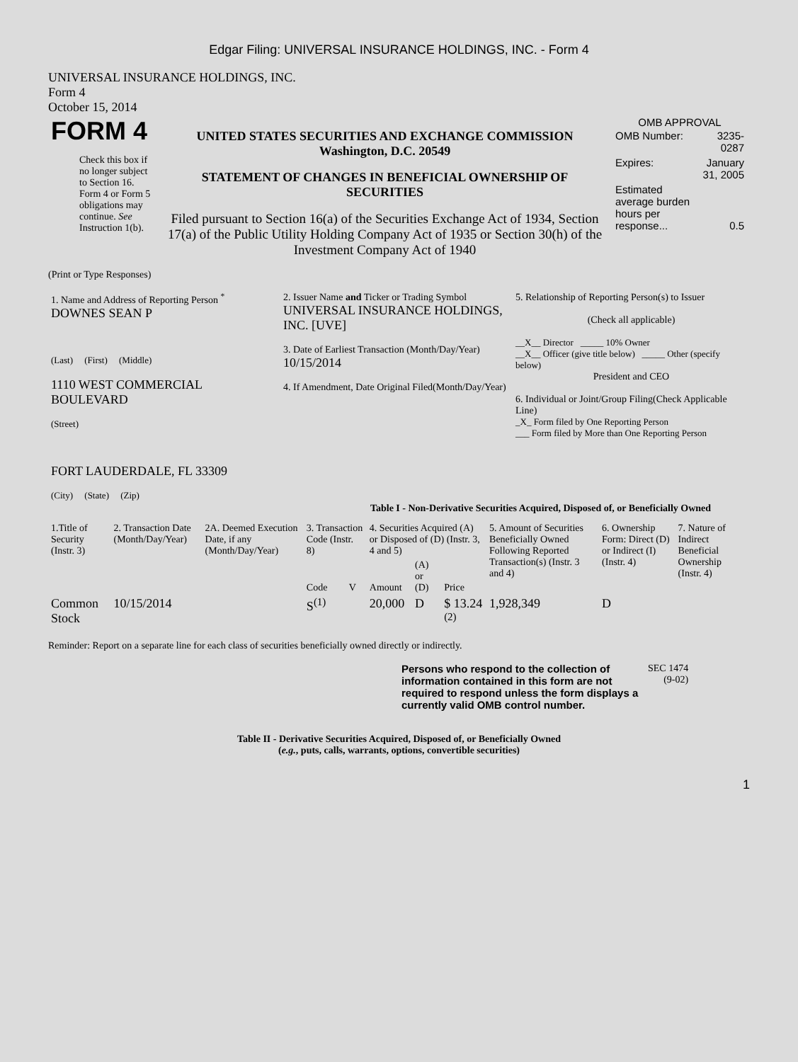Edgar Filing: UNIVERSAL INSURANCE HOLDINGS, INC. - Form 4
UNIVERSAL INSURANCE HOLDINGS, INC.
Form 4
October 15, 2014
| FORM 4 Check this box if no longer subject to Section 16. Form 4 or Form 5 obligations may continue. See Instruction 1(b). | UNITED STATES SECURITIES AND EXCHANGE COMMISSION Washington, D.C. 20549 STATEMENT OF CHANGES IN BENEFICIAL OWNERSHIP OF SECURITIES Filed pursuant to Section 16(a) of the Securities Exchange Act of 1934, Section 17(a) of the Public Utility Holding Company Act of 1935 or Section 30(h) of the Investment Company Act of 1940 | OMB APPROVAL / OMB Number: / 3235-0287 / / Expires: / January 31, 2005 / / Estimated average burden hours per response... / 0.5 / |
(Print or Type Responses)
| 1. Name and Address of Reporting Person <sup>*</sup> DOWNES SEAN P (Last) (First) (Middle) 1110 WEST COMMERCIAL BOULEVARD (Street) FORT LAUDERDALE, FL 33309 (City) (State) (Zip) | 2. Issuer Name and Ticker or Trading Symbol UNIVERSAL INSURANCE HOLDINGS, INC. [UVE] 3. Date of Earliest Transaction (Month/Day/Year) 10/15/2014 4. If Amendment, Date Original Filed(Month/Day/Year) | 5. Relationship of Reporting Person(s) to Issuer (Check all applicable) __X__ Director _____ 10% Owner __X__ Officer (give title below) _____ Other (specify below) President and CEO 6. Individual or Joint/Group Filing(Check Applicable Line) _X_ Form filed by One Reporting Person ___ Form filed by More than One Reporting Person |
Table I - Non-Derivative Securities Acquired, Disposed of, or Beneficially Owned
| 1.Title of Security (Instr. 3) | 2. Transaction Date (Month/Day/Year) | 2A. Deemed Execution Date, if any (Month/Day/Year) | 3. Transaction Code (Instr. 8) | | 4. Securities Acquired (A) or Disposed of (D) (Instr. 3, 4 and 5) | | | 5. Amount of Securities Beneficially Owned Following Reported Transaction(s) (Instr. 3 and 4) | 6. Ownership Form: Direct (D) or Indirect (I) (Instr. 4) | 7. Nature of Indirect Beneficial Ownership (Instr. 4) |
| --- | --- | --- | --- | --- | --- | --- | --- | --- | --- | --- |
| | | | Code | V | Amount | (A) or (D) | Price | | | |
| Common Stock | 10/15/2014 | | S<sup>(1)</sup> | | 20,000 | D | $ 13.24 <sup>(2)</sup> | 1,928,349 | D | |
Reminder: Report on a separate line for each class of securities beneficially owned directly or indirectly.
| Persons who respond to the collection of information contained in this form are not required to respond unless the form displays a currently valid OMB control number. | SEC 1474 (9-02) |
Table II - Derivative Securities Acquired, Disposed of, or Beneficially Owned
(e.g., puts, calls, warrants, options, convertible securities)
1